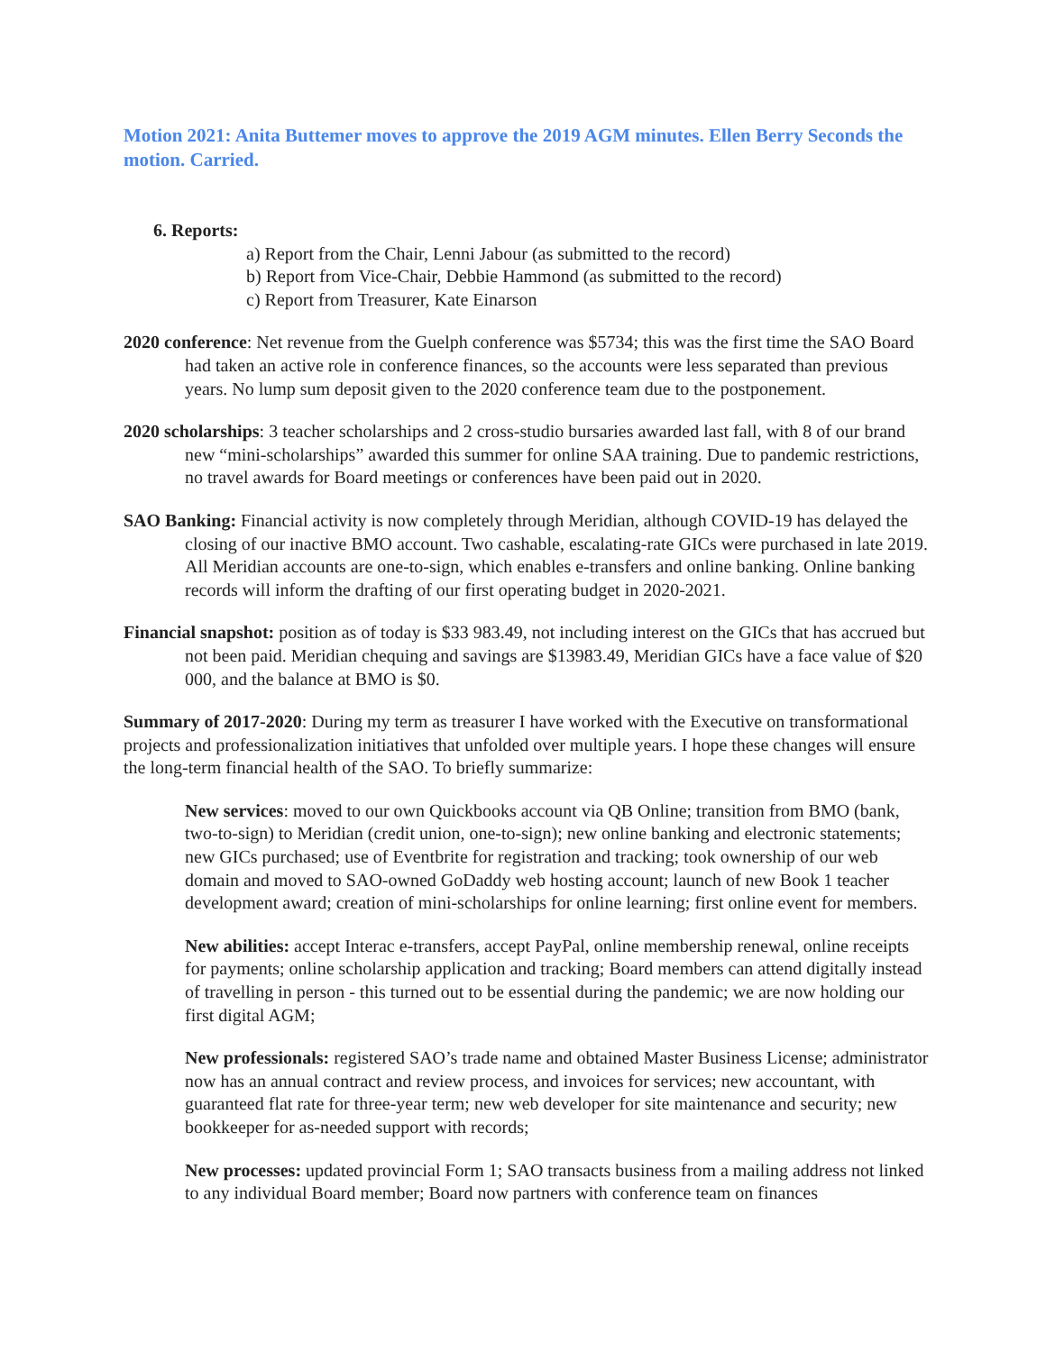Motion 2021: Anita Buttemer moves to approve the 2019 AGM minutes. Ellen Berry Seconds the motion. Carried.
6. Reports:
a) Report from the Chair, Lenni Jabour (as submitted to the record)
b) Report from Vice-Chair, Debbie Hammond (as submitted to the record)
c) Report from Treasurer, Kate Einarson
2020 conference: Net revenue from the Guelph conference was $5734; this was the first time the SAO Board had taken an active role in conference finances, so the accounts were less separated than previous years. No lump sum deposit given to the 2020 conference team due to the postponement.
2020 scholarships: 3 teacher scholarships and 2 cross-studio bursaries awarded last fall, with 8 of our brand new “mini-scholarships” awarded this summer for online SAA training. Due to pandemic restrictions, no travel awards for Board meetings or conferences have been paid out in 2020.
SAO Banking: Financial activity is now completely through Meridian, although COVID-19 has delayed the closing of our inactive BMO account. Two cashable, escalating-rate GICs were purchased in late 2019. All Meridian accounts are one-to-sign, which enables e-transfers and online banking. Online banking records will inform the drafting of our first operating budget in 2020-2021.
Financial snapshot: position as of today is $33 983.49, not including interest on the GICs that has accrued but not been paid. Meridian chequing and savings are $13983.49, Meridian GICs have a face value of $20 000, and the balance at BMO is $0.
Summary of 2017-2020: During my term as treasurer I have worked with the Executive on transformational projects and professionalization initiatives that unfolded over multiple years. I hope these changes will ensure the long-term financial health of the SAO. To briefly summarize:
New services: moved to our own Quickbooks account via QB Online; transition from BMO (bank, two-to-sign) to Meridian (credit union, one-to-sign); new online banking and electronic statements; new GICs purchased; use of Eventbrite for registration and tracking; took ownership of our web domain and moved to SAO-owned GoDaddy web hosting account; launch of new Book 1 teacher development award; creation of mini-scholarships for online learning; first online event for members.
New abilities: accept Interac e-transfers, accept PayPal, online membership renewal, online receipts for payments; online scholarship application and tracking; Board members can attend digitally instead of travelling in person - this turned out to be essential during the pandemic; we are now holding our first digital AGM;
New professionals: registered SAO’s trade name and obtained Master Business License; administrator now has an annual contract and review process, and invoices for services; new accountant, with guaranteed flat rate for three-year term; new web developer for site maintenance and security; new bookkeeper for as-needed support with records;
New processes: updated provincial Form 1; SAO transacts business from a mailing address not linked to any individual Board member; Board now partners with conference team on finances